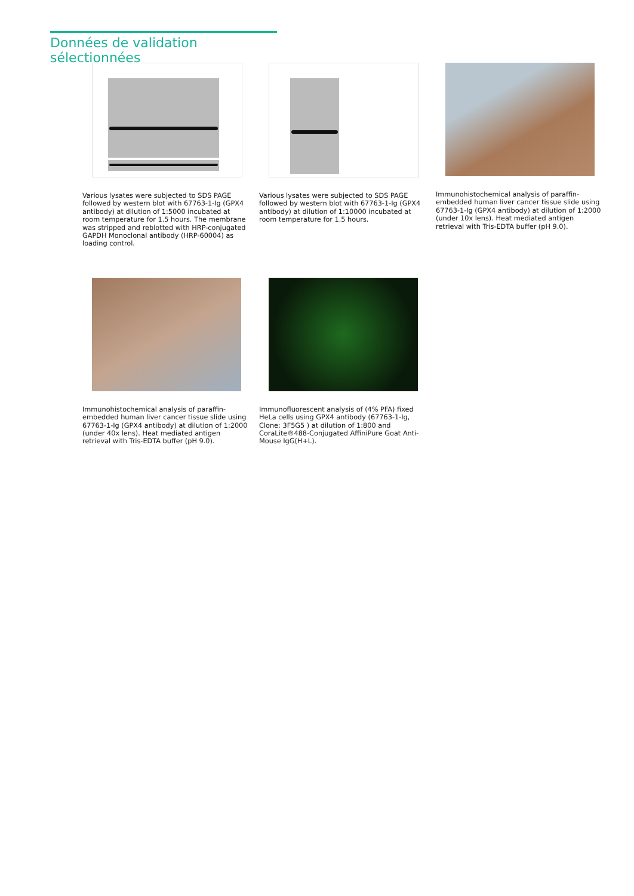Données de validation sélectionnées
Various lysates were subjected to SDS PAGE followed by western blot with 67763-1-Ig (GPX4 antibody) at dilution of 1:5000 incubated at room temperature for 1.5 hours. The membrane was stripped and reblotted with HRP-conjugated GAPDH Monoclonal antibody (HRP-60004) as loading control.
Various lysates were subjected to SDS PAGE followed by western blot with 67763-1-Ig (GPX4 antibody) at dilution of 1:10000 incubated at room temperature for 1.5 hours.
Immunohistochemical analysis of paraffin-embedded human liver cancer tissue slide using 67763-1-Ig (GPX4 antibody) at dilution of 1:2000 (under 10x lens). Heat mediated antigen retrieval with Tris-EDTA buffer (pH 9.0).
Immunohistochemical analysis of paraffin-embedded human liver cancer tissue slide using 67763-1-Ig (GPX4 antibody) at dilution of 1:2000 (under 40x lens). Heat mediated antigen retrieval with Tris-EDTA buffer (pH 9.0).
Immunofluorescent analysis of (4% PFA) fixed HeLa cells using GPX4 antibody (67763-1-Ig, Clone: 3F5G5 ) at dilution of 1:800 and CoraLite®488-Conjugated AffiniPure Goat Anti-Mouse IgG(H+L).